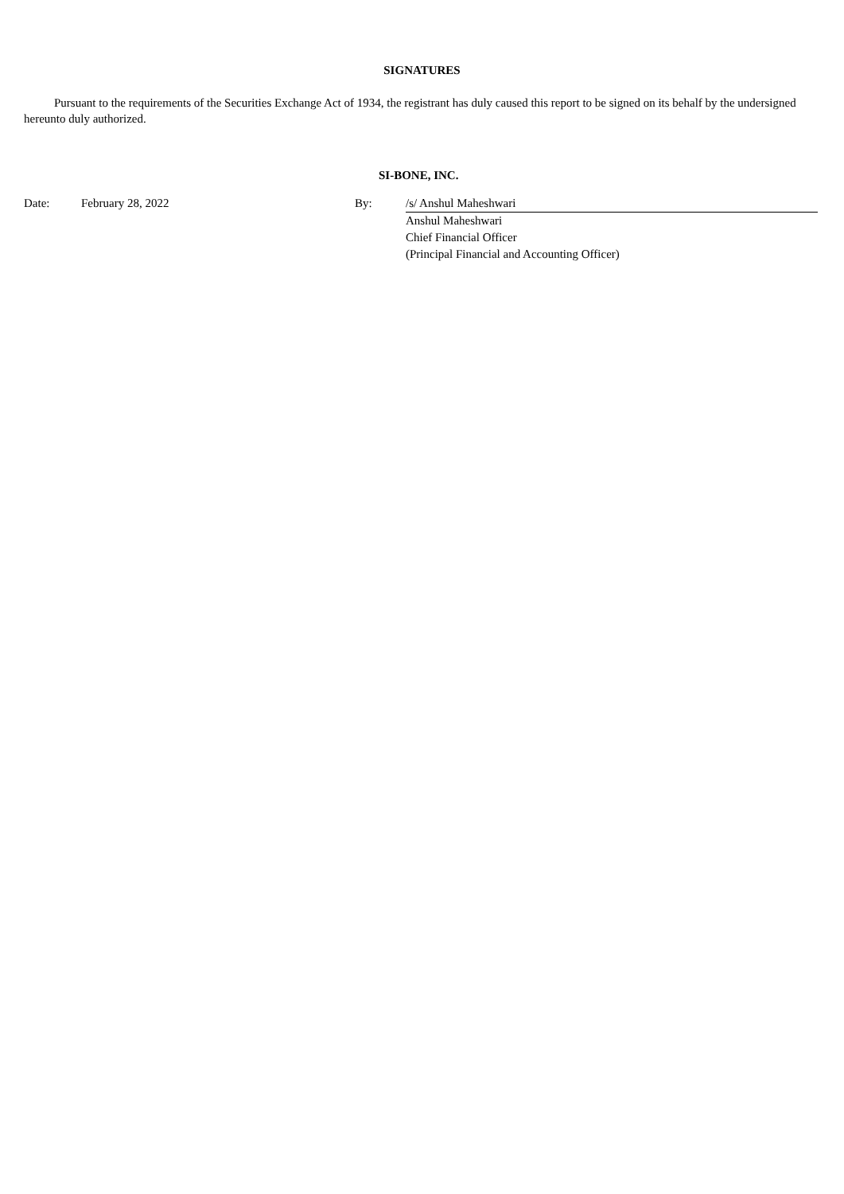SIGNATURES
Pursuant to the requirements of the Securities Exchange Act of 1934, the registrant has duly caused this report to be signed on its behalf by the undersigned hereunto duly authorized.
SI-BONE, INC.
| Date: | February 28, 2022 | By: | /s/ Anshul Maheshwari |
| | | | Anshul Maheshwari |
| | | | Chief Financial Officer |
| | | | (Principal Financial and Accounting Officer) |